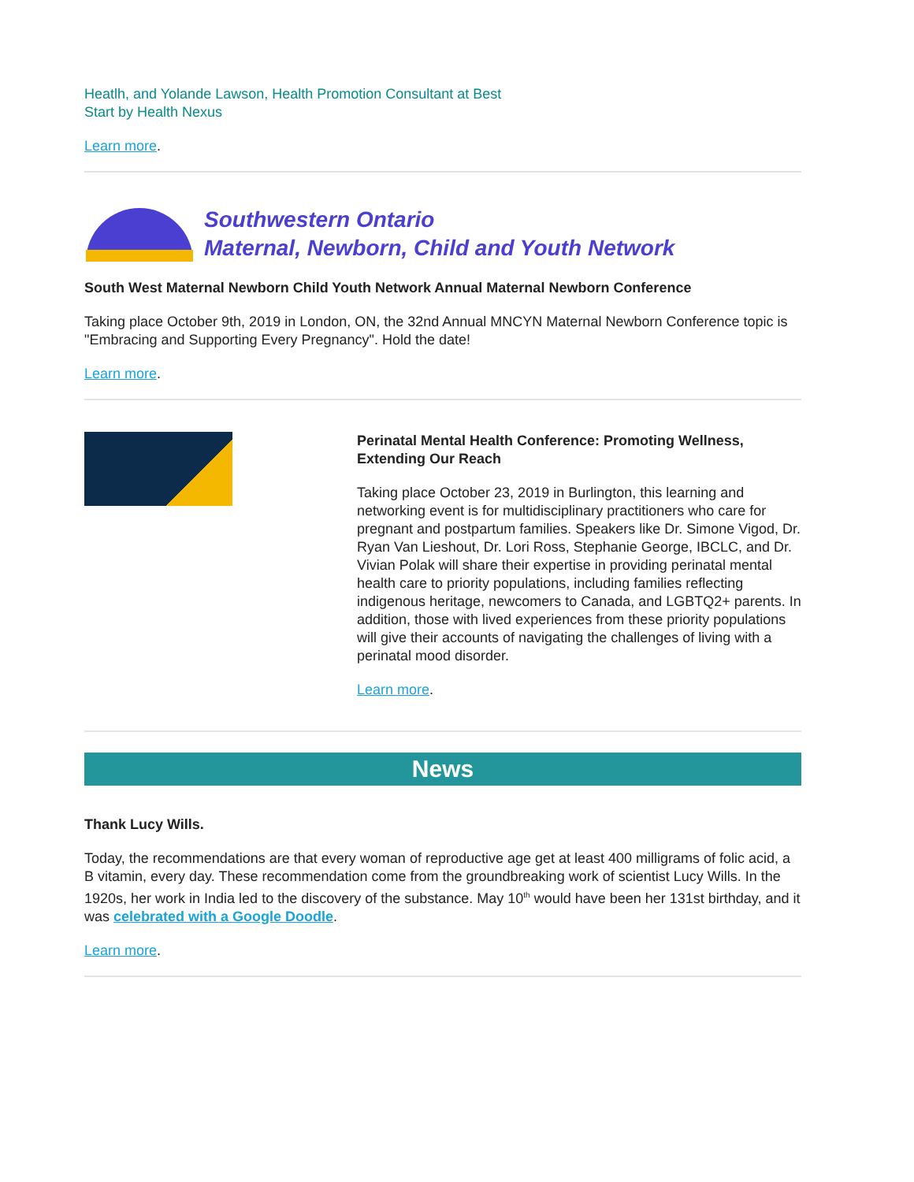Heatlh, and Yolande Lawson, Health Promotion Consultant at Best
Start by Health Nexus
Learn more.
Southwestern Ontario
Maternal, Newborn, Child and Youth Network
South West Maternal Newborn Child Youth Network Annual Maternal Newborn Conference
Taking place October 9th, 2019 in London, ON, the 32nd Annual MNCYN Maternal Newborn Conference topic is "Embracing and Supporting Every Pregnancy". Hold the date!
Learn more.
Perinatal Mental Health Conference: Promoting Wellness, Extending Our Reach
Taking place October 23, 2019 in Burlington, this learning and networking event is for multidisciplinary practitioners who care for pregnant and postpartum families. Speakers like Dr. Simone Vigod, Dr. Ryan Van Lieshout, Dr. Lori Ross, Stephanie George, IBCLC, and Dr. Vivian Polak will share their expertise in providing perinatal mental health care to priority populations, including families reflecting indigenous heritage, newcomers to Canada, and LGBTQ2+ parents. In addition, those with lived experiences from these priority populations will give their accounts of navigating the challenges of living with a perinatal mood disorder.
Learn more.
News
Thank Lucy Wills.
Today, the recommendations are that every woman of reproductive age get at least 400 milligrams of folic acid, a B vitamin, every day. These recommendation come from the groundbreaking work of scientist Lucy Wills. In the 1920s, her work in India led to the discovery of the substance. May 10<sup>th</sup> would have been her 131st birthday, and it was celebrated with a Google Doodle.
Learn more.